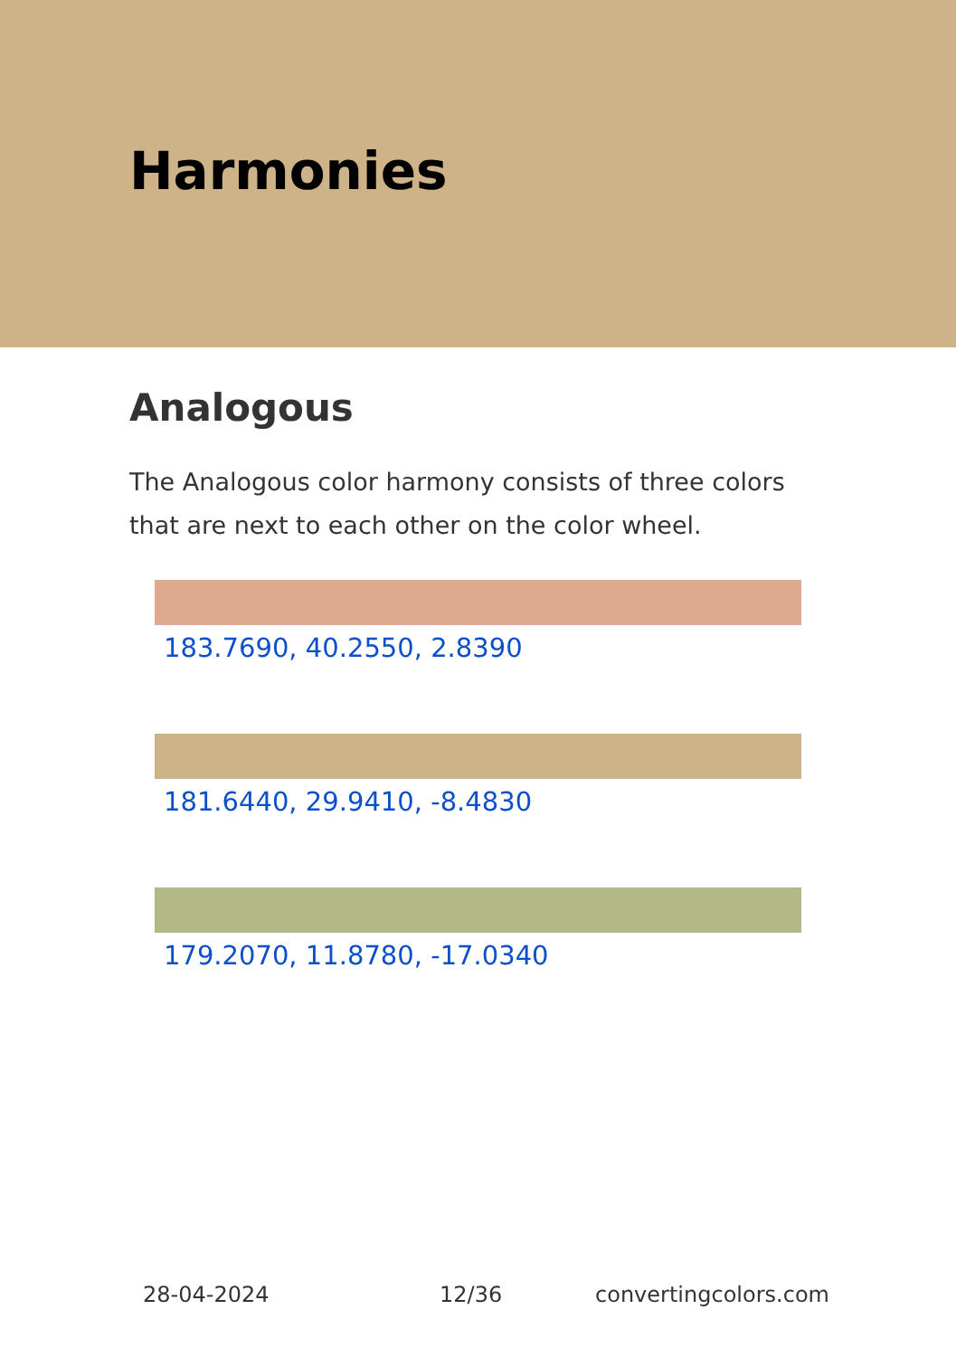Harmonies
Analogous
The Analogous color harmony consists of three colors that are next to each other on the color wheel.
183.7690, 40.2550, 2.8390
181.6440, 29.9410, -8.4830
179.2070, 11.8780, -17.0340
28-04-2024 12/36 convertingcolors.com